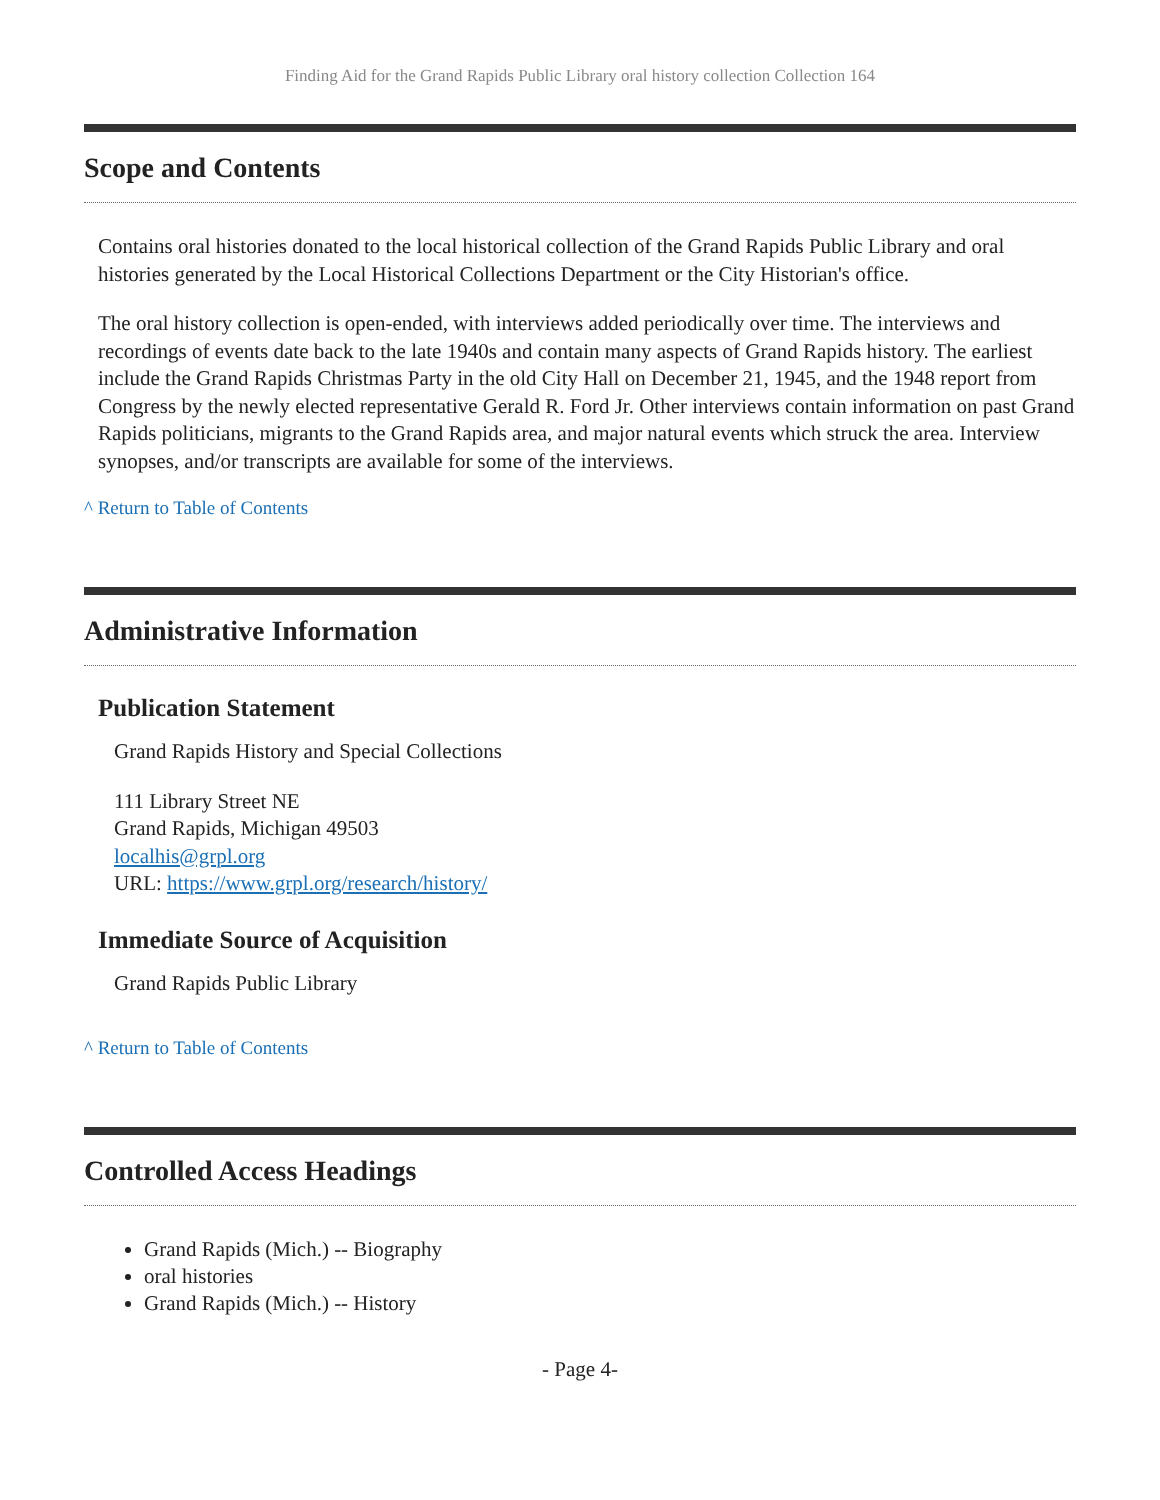Finding Aid for the Grand Rapids Public Library oral history collection Collection 164
Scope and Contents
Contains oral histories donated to the local historical collection of the Grand Rapids Public Library and oral histories generated by the Local Historical Collections Department or the City Historian's office.
The oral history collection is open-ended, with interviews added periodically over time. The interviews and recordings of events date back to the late 1940s and contain many aspects of Grand Rapids history. The earliest include the Grand Rapids Christmas Party in the old City Hall on December 21, 1945, and the 1948 report from Congress by the newly elected representative Gerald R. Ford Jr. Other interviews contain information on past Grand Rapids politicians, migrants to the Grand Rapids area, and major natural events which struck the area. Interview synopses, and/or transcripts are available for some of the interviews.
^ Return to Table of Contents
Administrative Information
Publication Statement
Grand Rapids History and Special Collections
111 Library Street NE
Grand Rapids, Michigan 49503
localhis@grpl.org
URL: https://www.grpl.org/research/history/
Immediate Source of Acquisition
Grand Rapids Public Library
^ Return to Table of Contents
Controlled Access Headings
Grand Rapids (Mich.) -- Biography
oral histories
Grand Rapids (Mich.) -- History
- Page 4-